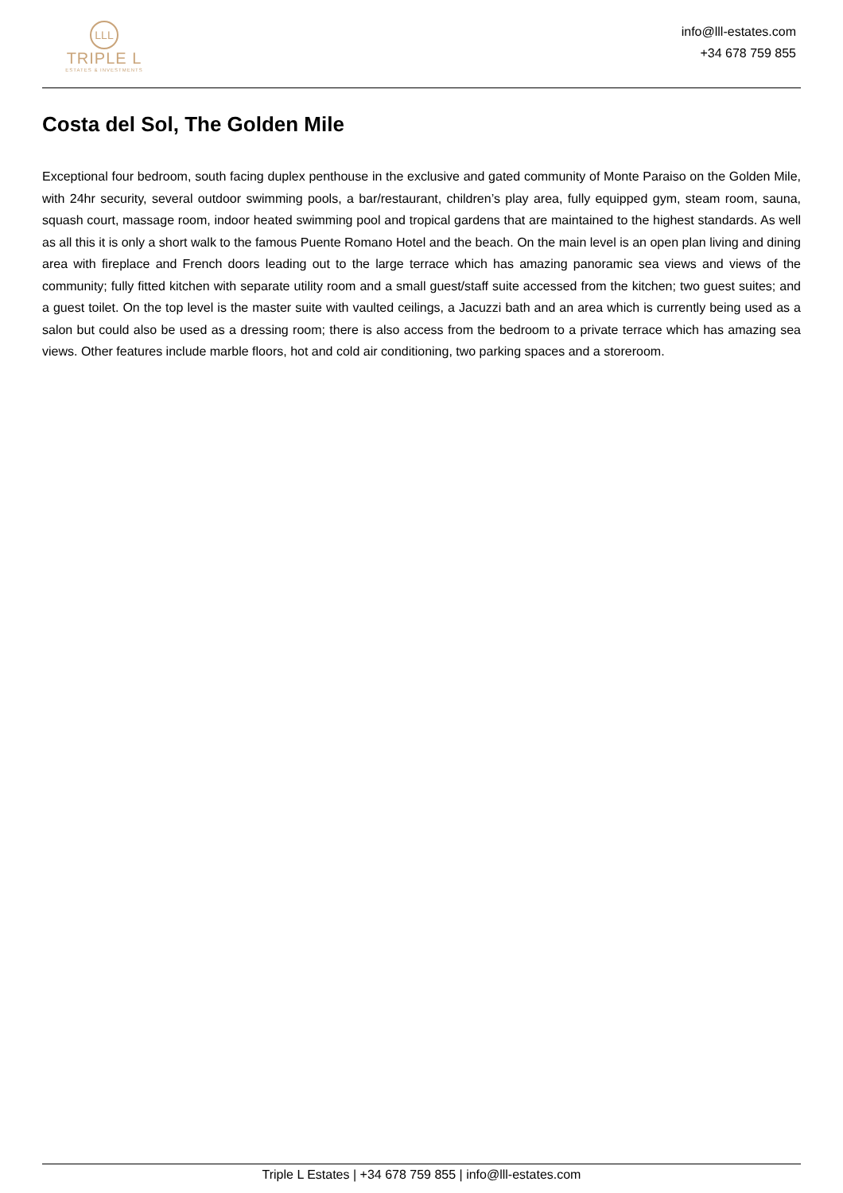LLL
TRIPLE L
ESTATES & INVESTMENTS
info@lll-estates.com
+34 678 759 855
Costa del Sol, The Golden Mile
Exceptional four bedroom, south facing duplex penthouse in the exclusive and gated community of Monte Paraiso on the Golden Mile, with 24hr security, several outdoor swimming pools, a bar/restaurant, children’s play area, fully equipped gym, steam room, sauna, squash court, massage room, indoor heated swimming pool and tropical gardens that are maintained to the highest standards. As well as all this it is only a short walk to the famous Puente Romano Hotel and the beach. On the main level is an open plan living and dining area with fireplace and French doors leading out to the large terrace which has amazing panoramic sea views and views of the community; fully fitted kitchen with separate utility room and a small guest/staff suite accessed from the kitchen; two guest suites; and a guest toilet. On the top level is the master suite with vaulted ceilings, a Jacuzzi bath and an area which is currently being used as a salon but could also be used as a dressing room; there is also access from the bedroom to a private terrace which has amazing sea views. Other features include marble floors, hot and cold air conditioning, two parking spaces and a storeroom.
Triple L Estates | +34 678 759 855 | info@lll-estates.com